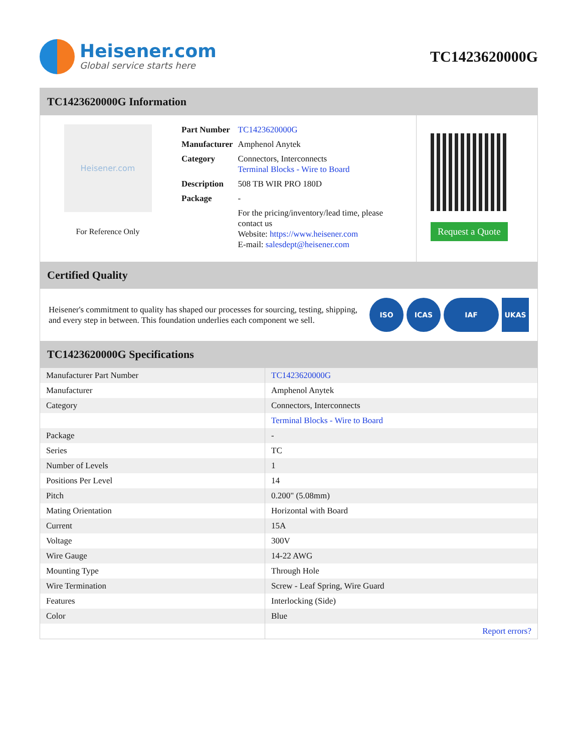Heisener.com
Global service starts here
TC1423620000G
TC1423620000G Information
Heisener.com
For Reference Only
| Part Number | TC1423620000G |
| Manufacturer | Amphenol Anytek |
| Category | Connectors, Interconnects Terminal Blocks - Wire to Board |
| Description | 508 TB WIR PRO 180D |
| Package | - |
| | For the pricing/inventory/lead time, please contact us Website: https://www.heisener.com E-mail: salesdept@heisener.com |
Request a Quote
Certified Quality
Heisener's commitment to quality has shaped our processes for sourcing, testing, shipping, and every step in between. This foundation underlies each component we sell.
ISO ICAS IAF UKAS
TC1423620000G Specifications
| Manufacturer Part Number | TC1423620000G |
| Manufacturer | Amphenol Anytek |
| Category | Connectors, Interconnects |
| | Terminal Blocks - Wire to Board |
| Package | - |
| Series | TC |
| Number of Levels | 1 |
| Positions Per Level | 14 |
| Pitch | 0.200" (5.08mm) |
| Mating Orientation | Horizontal with Board |
| Current | 15A |
| Voltage | 300V |
| Wire Gauge | 14-22 AWG |
| Mounting Type | Through Hole |
| Wire Termination | Screw - Leaf Spring, Wire Guard |
| Features | Interlocking (Side) |
| Color | Blue |
| | Report errors? |